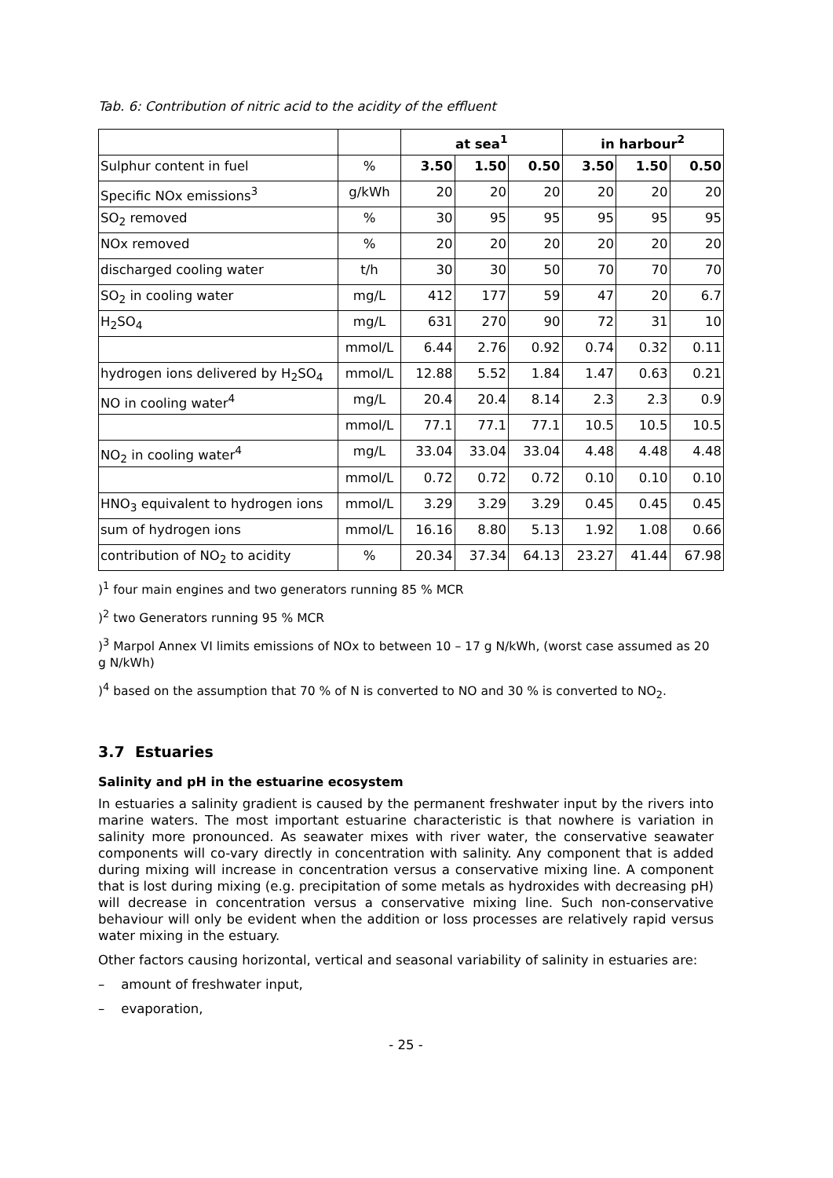Tab. 6: Contribution of nitric acid to the acidity of the effluent
| | | at sea<sup>1</sup> | | | in harbour<sup>2</sup> | | |
| --- | --- | --- | --- | --- | --- | --- | --- |
| Sulphur content in fuel | % | 3.50 | 1.50 | 0.50 | 3.50 | 1.50 | 0.50 |
| Specific NOx emissions<sup>3</sup> | g/kWh | 20 | 20 | 20 | 20 | 20 | 20 |
| SO<sub>2</sub> removed | % | 30 | 95 | 95 | 95 | 95 | 95 |
| NOx removed | % | 20 | 20 | 20 | 20 | 20 | 20 |
| discharged cooling water | t/h | 30 | 30 | 50 | 70 | 70 | 70 |
| SO<sub>2</sub> in cooling water | mg/L | 412 | 177 | 59 | 47 | 20 | 6.7 |
| H<sub>2</sub>SO<sub>4</sub> | mg/L | 631 | 270 | 90 | 72 | 31 | 10 |
| | mmol/L | 6.44 | 2.76 | 0.92 | 0.74 | 0.32 | 0.11 |
| hydrogen ions delivered by H<sub>2</sub>SO<sub>4</sub> | mmol/L | 12.88 | 5.52 | 1.84 | 1.47 | 0.63 | 0.21 |
| NO in cooling water<sup>4</sup> | mg/L | 20.4 | 20.4 | 8.14 | 2.3 | 2.3 | 0.9 |
| | mmol/L | 77.1 | 77.1 | 77.1 | 10.5 | 10.5 | 10.5 |
| NO<sub>2</sub> in cooling water<sup>4</sup> | mg/L | 33.04 | 33.04 | 33.04 | 4.48 | 4.48 | 4.48 |
| | mmol/L | 0.72 | 0.72 | 0.72 | 0.10 | 0.10 | 0.10 |
| HNO<sub>3</sub> equivalent to hydrogen ions | mmol/L | 3.29 | 3.29 | 3.29 | 0.45 | 0.45 | 0.45 |
| sum of hydrogen ions | mmol/L | 16.16 | 8.80 | 5.13 | 1.92 | 1.08 | 0.66 |
| contribution of NO<sub>2</sub> to acidity | % | 20.34 | 37.34 | 64.13 | 23.27 | 41.44 | 67.98 |
)<sup>1</sup> four main engines and two generators running 85 % MCR
)<sup>2</sup> two Generators running 95 % MCR
)<sup>3</sup> Marpol Annex VI limits emissions of NOx to between 10 – 17 g N/kWh, (worst case assumed as 20 g N/kWh)
)<sup>4</sup> based on the assumption that 70 % of N is converted to NO and 30 % is converted to NO<sub>2</sub>.
3.7 Estuaries
Salinity and pH in the estuarine ecosystem
In estuaries a salinity gradient is caused by the permanent freshwater input by the rivers into marine waters. The most important estuarine characteristic is that nowhere is variation in salinity more pronounced. As seawater mixes with river water, the conservative seawater components will co-vary directly in concentration with salinity. Any component that is added during mixing will increase in concentration versus a conservative mixing line. A component that is lost during mixing (e.g. precipitation of some metals as hydroxides with decreasing pH) will decrease in concentration versus a conservative mixing line. Such non-conservative behaviour will only be evident when the addition or loss processes are relatively rapid versus water mixing in the estuary.
Other factors causing horizontal, vertical and seasonal variability of salinity in estuaries are:
– amount of freshwater input,
– evaporation,
- 25 -